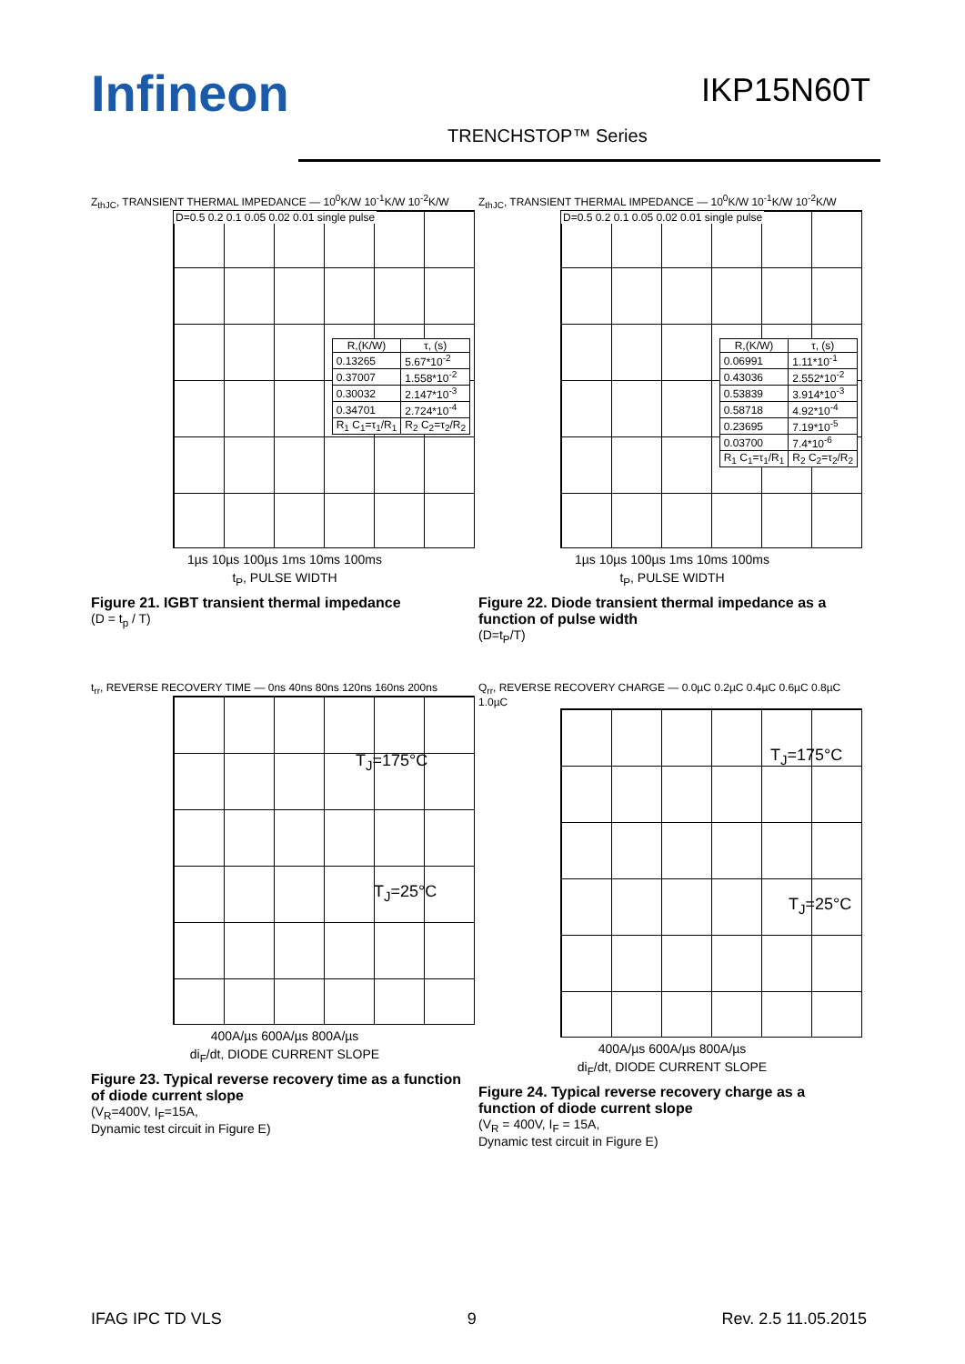Infineon IKP15N60T
TRENCHSTOP™ Series
Z<sub>thJC</sub>, TRANSIENT THERMAL IMPEDANCE — 10<sup>0</sup>K/W 10<sup>-1</sup>K/W 10<sup>-2</sup>K/W
D=0.5 0.2 0.1 0.05 0.02 0.01 single pulse
| R,(K/W) | τ, (s) |
| --- | --- |
| 0.13265 | 5.67*10<sup>-2</sup> |
| 0.37007 | 1.558*10<sup>-2</sup> |
| 0.30032 | 2.147*10<sup>-3</sup> |
| 0.34701 | 2.724*10<sup>-4</sup> |
| R<sub>1</sub> C<sub>1</sub>=τ<sub>1</sub>/R<sub>1</sub> | R<sub>2</sub> C<sub>2</sub>=τ<sub>2</sub>/R<sub>2</sub> |
1µs 10µs 100µs 1ms 10ms 100ms
t<sub>P</sub>, PULSE WIDTH
Figure 21. IGBT transient thermal impedance
(D = t<sub>p</sub> / T)
Z<sub>thJC</sub>, TRANSIENT THERMAL IMPEDANCE — 10<sup>0</sup>K/W 10<sup>-1</sup>K/W 10<sup>-2</sup>K/W
D=0.5 0.2 0.1 0.05 0.02 0.01 single pulse
| R,(K/W) | τ, (s) |
| --- | --- |
| 0.06991 | 1.11*10<sup>-1</sup> |
| 0.43036 | 2.552*10<sup>-2</sup> |
| 0.53839 | 3.914*10<sup>-3</sup> |
| 0.58718 | 4.92*10<sup>-4</sup> |
| 0.23695 | 7.19*10<sup>-5</sup> |
| 0.03700 | 7.4*10<sup>-6</sup> |
| R<sub>1</sub> C<sub>1</sub>=τ<sub>1</sub>/R<sub>1</sub> | R<sub>2</sub> C<sub>2</sub>=τ<sub>2</sub>/R<sub>2</sub> |
1µs 10µs 100µs 1ms 10ms 100ms
t<sub>P</sub>, PULSE WIDTH
Figure 22. Diode transient thermal impedance as a function of pulse width
(D=t<sub>P</sub>/T)
t<sub>rr</sub>, REVERSE RECOVERY TIME — 0ns 40ns 80ns 120ns 160ns 200ns
T<sub>J</sub>=175°C
T<sub>J</sub>=25°C
400A/µs 600A/µs 800A/µs
di<sub>F</sub>/dt, DIODE CURRENT SLOPE
Figure 23. Typical reverse recovery time as a function of diode current slope
(V<sub>R</sub>=400V, I<sub>F</sub>=15A,
Dynamic test circuit in Figure E)
Q<sub>rr</sub>, REVERSE RECOVERY CHARGE — 0.0µC 0.2µC 0.4µC 0.6µC 0.8µC 1.0µC
T<sub>J</sub>=175°C
T<sub>J</sub>=25°C
400A/µs 600A/µs 800A/µs
di<sub>F</sub>/dt, DIODE CURRENT SLOPE
Figure 24. Typical reverse recovery charge as a function of diode current slope
(V<sub>R</sub> = 400V, I<sub>F</sub> = 15A,
Dynamic test circuit in Figure E)
IFAG IPC TD VLS 9 Rev. 2.5 11.05.2015